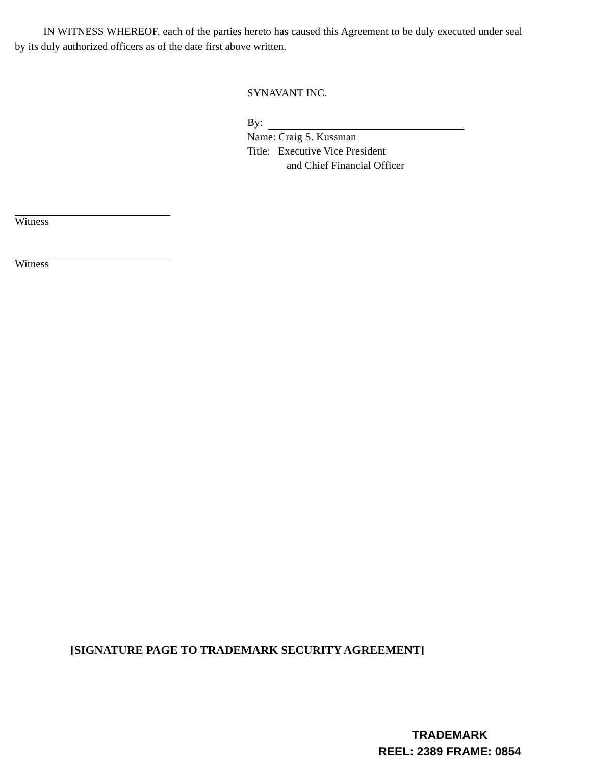IN WITNESS WHEREOF, each of the parties hereto has caused this Agreement to be duly executed under seal by its duly authorized officers as of the date first above written.
SYNAVANT INC.
By:
Name: Craig S. Kussman
Title: Executive Vice President
and Chief Financial Officer
Witness
Witness
[SIGNATURE PAGE TO TRADEMARK SECURITY AGREEMENT]
TRADEMARK
REEL: 2389 FRAME: 0854